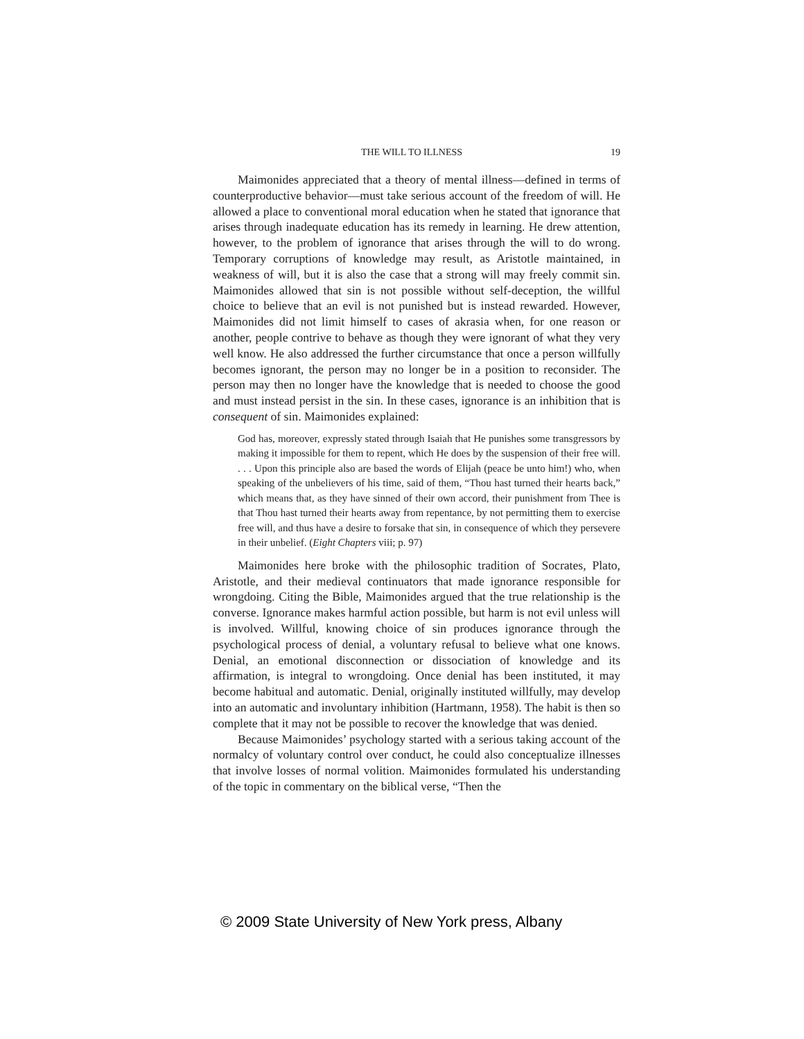THE WILL TO ILLNESS 19
Maimonides appreciated that a theory of mental illness—defined in terms of counterproductive behavior—must take serious account of the freedom of will. He allowed a place to conventional moral education when he stated that ignorance that arises through inadequate education has its remedy in learning. He drew attention, however, to the problem of ignorance that arises through the will to do wrong. Temporary corruptions of knowledge may result, as Aristotle maintained, in weakness of will, but it is also the case that a strong will may freely commit sin. Maimonides allowed that sin is not possible without self-deception, the willful choice to believe that an evil is not punished but is instead rewarded. However, Maimonides did not limit himself to cases of akrasia when, for one reason or another, people contrive to behave as though they were ignorant of what they very well know. He also addressed the further circumstance that once a person willfully becomes ignorant, the person may no longer be in a position to reconsider. The person may then no longer have the knowledge that is needed to choose the good and must instead persist in the sin. In these cases, ignorance is an inhibition that is consequent of sin. Maimonides explained:
God has, moreover, expressly stated through Isaiah that He punishes some transgressors by making it impossible for them to repent, which He does by the suspension of their free will. . . . Upon this principle also are based the words of Elijah (peace be unto him!) who, when speaking of the unbelievers of his time, said of them, “Thou hast turned their hearts back,” which means that, as they have sinned of their own accord, their punishment from Thee is that Thou hast turned their hearts away from repentance, by not permitting them to exercise free will, and thus have a desire to forsake that sin, in consequence of which they persevere in their unbelief. (Eight Chapters viii; p. 97)
Maimonides here broke with the philosophic tradition of Socrates, Plato, Aristotle, and their medieval continuators that made ignorance responsible for wrongdoing. Citing the Bible, Maimonides argued that the true relationship is the converse. Ignorance makes harmful action possible, but harm is not evil unless will is involved. Willful, knowing choice of sin produces ignorance through the psychological process of denial, a voluntary refusal to believe what one knows. Denial, an emotional disconnection or dissociation of knowledge and its affirmation, is integral to wrongdoing. Once denial has been instituted, it may become habitual and automatic. Denial, originally instituted willfully, may develop into an automatic and involuntary inhibition (Hartmann, 1958). The habit is then so complete that it may not be possible to recover the knowledge that was denied.
Because Maimonides’ psychology started with a serious taking account of the normalcy of voluntary control over conduct, he could also conceptualize illnesses that involve losses of normal volition. Maimonides formulated his understanding of the topic in commentary on the biblical verse, “Then the
© 2009 State University of New York press, Albany